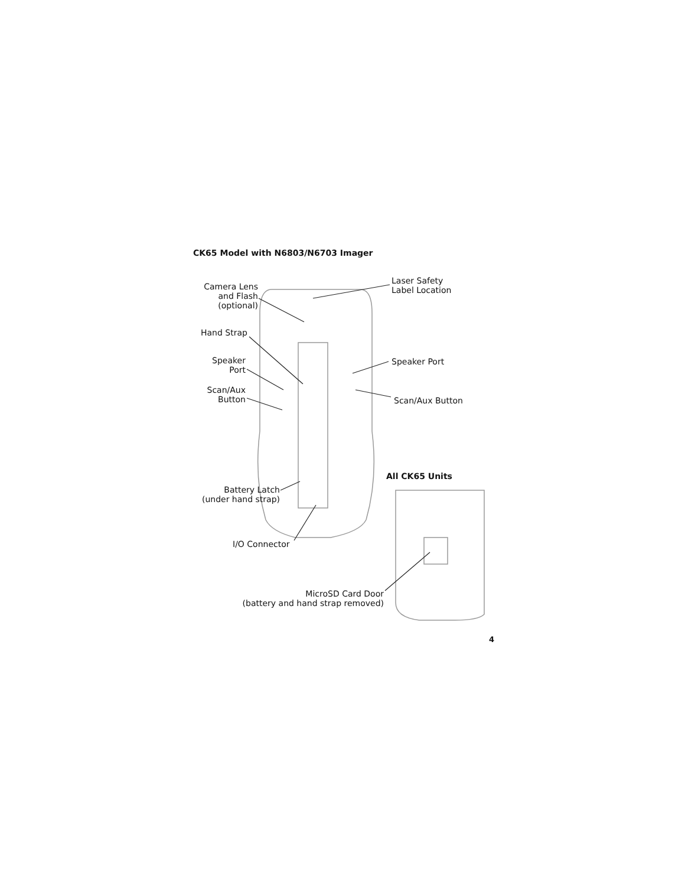CK65 Model with N6803/N6703 Imager
Camera Lens
and Flash
(optional)
Laser Safety
Label Location
Hand Strap
Speaker
Port
Speaker Port
Scan/Aux
Button
Scan/Aux Button
All CK65 Units
Battery Latch
(under hand strap)
I/O Connector
MicroSD Card Door
(battery and hand strap removed)
4